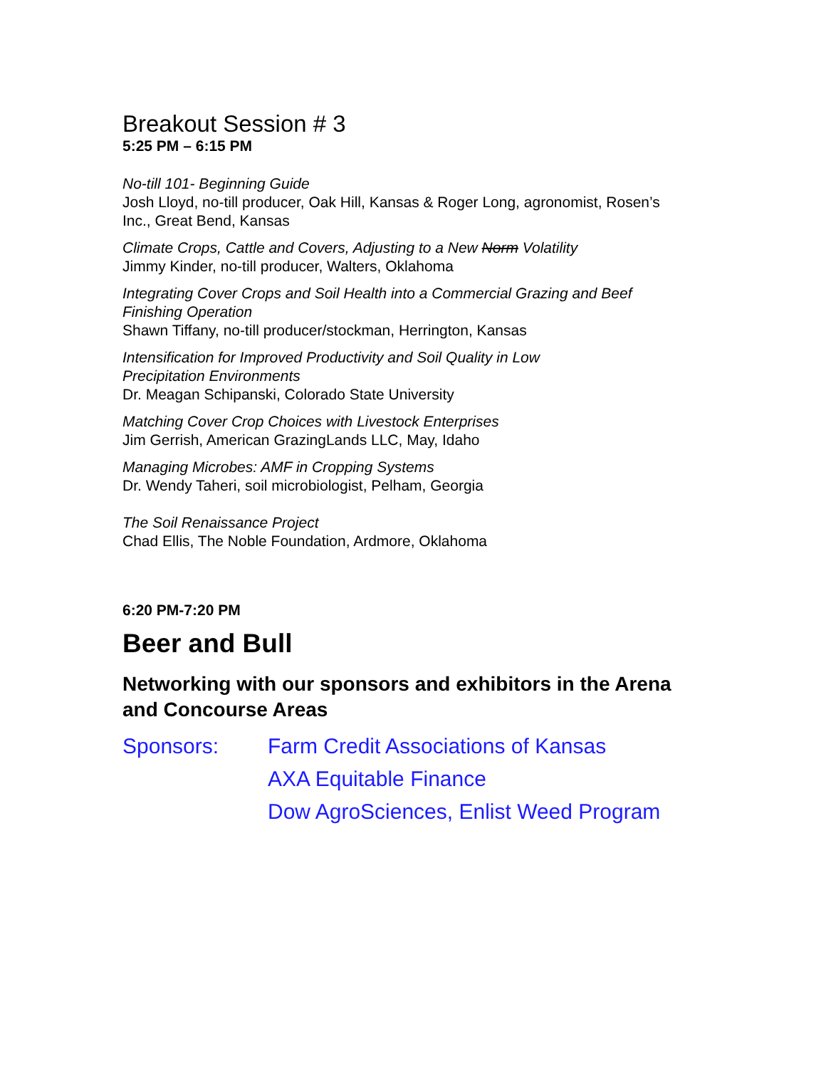Breakout Session # 3
5:25 PM – 6:15 PM
No-till 101- Beginning Guide
Josh Lloyd, no-till producer, Oak Hill, Kansas & Roger Long, agronomist, Rosen’s Inc., Great Bend, Kansas
Climate Crops, Cattle and Covers, Adjusting to a New Norm Volatility
Jimmy Kinder, no-till producer, Walters, Oklahoma
Integrating Cover Crops and Soil Health into a Commercial Grazing and Beef Finishing Operation
Shawn Tiffany, no-till producer/stockman, Herrington, Kansas
Intensification for Improved Productivity and Soil Quality in Low
Precipitation Environments
Dr. Meagan Schipanski, Colorado State University
Matching Cover Crop Choices with Livestock Enterprises
Jim Gerrish, American GrazingLands LLC, May, Idaho
Managing Microbes: AMF in Cropping Systems
Dr. Wendy Taheri, soil microbiologist, Pelham, Georgia
The Soil Renaissance Project
Chad Ellis, The Noble Foundation, Ardmore, Oklahoma
6:20 PM-7:20 PM
Beer and Bull
Networking with our sponsors and exhibitors in the Arena and Concourse Areas
Sponsors: Farm Credit Associations of Kansas
AXA Equitable Finance
Dow AgroSciences, Enlist Weed Program